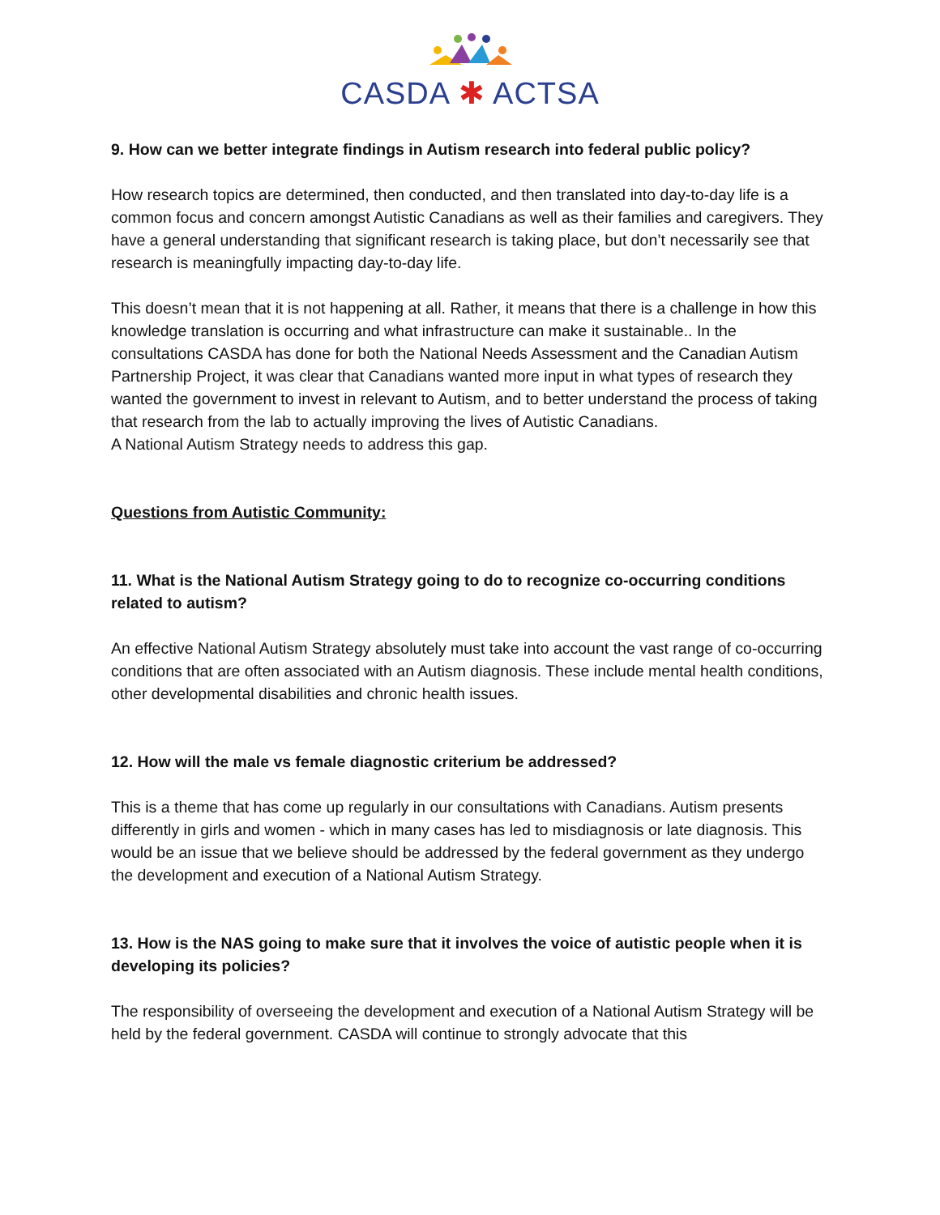CASDA ✱ ACTSA
9. How can we better integrate findings in Autism research into federal public policy?
How research topics are determined, then conducted, and then translated into day-to-day life is a common focus and concern amongst Autistic Canadians as well as their families and caregivers. They have a general understanding that significant research is taking place, but don’t necessarily see that research is meaningfully impacting day-to-day life.
This doesn’t mean that it is not happening at all. Rather, it means that there is a challenge in how this knowledge translation is occurring and what infrastructure can make it sustainable.. In the consultations CASDA has done for both the National Needs Assessment and the Canadian Autism Partnership Project, it was clear that Canadians wanted more input in what types of research they wanted the government to invest in relevant to Autism, and to better understand the process of taking that research from the lab to actually improving the lives of Autistic Canadians.
A National Autism Strategy needs to address this gap.
Questions from Autistic Community:
11. What is the National Autism Strategy going to do to recognize co-occurring conditions related to autism?
An effective National Autism Strategy absolutely must take into account the vast range of co-occurring conditions that are often associated with an Autism diagnosis. These include mental health conditions, other developmental disabilities and chronic health issues.
12. How will the male vs female diagnostic criterium be addressed?
This is a theme that has come up regularly in our consultations with Canadians. Autism presents differently in girls and women - which in many cases has led to misdiagnosis or late diagnosis. This would be an issue that we believe should be addressed by the federal government as they undergo the development and execution of a National Autism Strategy.
13. How is the NAS going to make sure that it involves the voice of autistic people when it is developing its policies?
The responsibility of overseeing the development and execution of a National Autism Strategy will be held by the federal government. CASDA will continue to strongly advocate that this